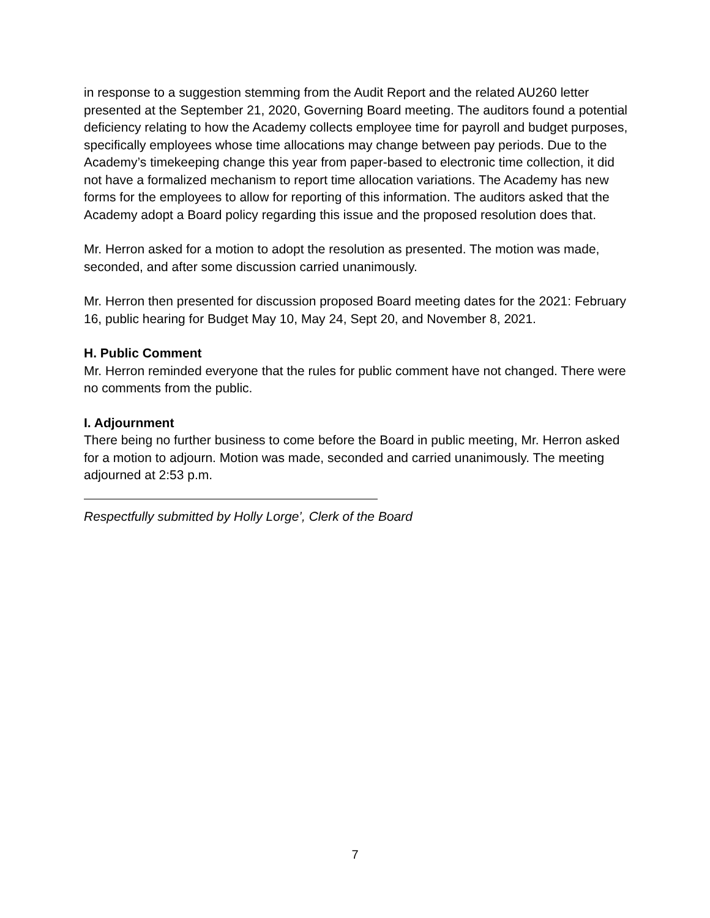in response to a suggestion stemming from the Audit Report and the related AU260 letter presented at the September 21, 2020, Governing Board meeting. The auditors found a potential deficiency relating to how the Academy collects employee time for payroll and budget purposes, specifically employees whose time allocations may change between pay periods. Due to the Academy’s timekeeping change this year from paper-based to electronic time collection, it did not have a formalized mechanism to report time allocation variations. The Academy has new forms for the employees to allow for reporting of this information. The auditors asked that the Academy adopt a Board policy regarding this issue and the proposed resolution does that.
Mr. Herron asked for a motion to adopt the resolution as presented. The motion was made, seconded, and after some discussion carried unanimously.
Mr. Herron then presented for discussion proposed Board meeting dates for the 2021: February 16, public hearing for Budget May 10, May 24, Sept 20, and November 8, 2021.
H. Public Comment
Mr. Herron reminded everyone that the rules for public comment have not changed. There were no comments from the public.
I. Adjournment
There being no further business to come before the Board in public meeting, Mr. Herron asked for a motion to adjourn. Motion was made, seconded and carried unanimously. The meeting adjourned at 2:53 p.m.
Respectfully submitted by Holly Lorge’, Clerk of the Board
7